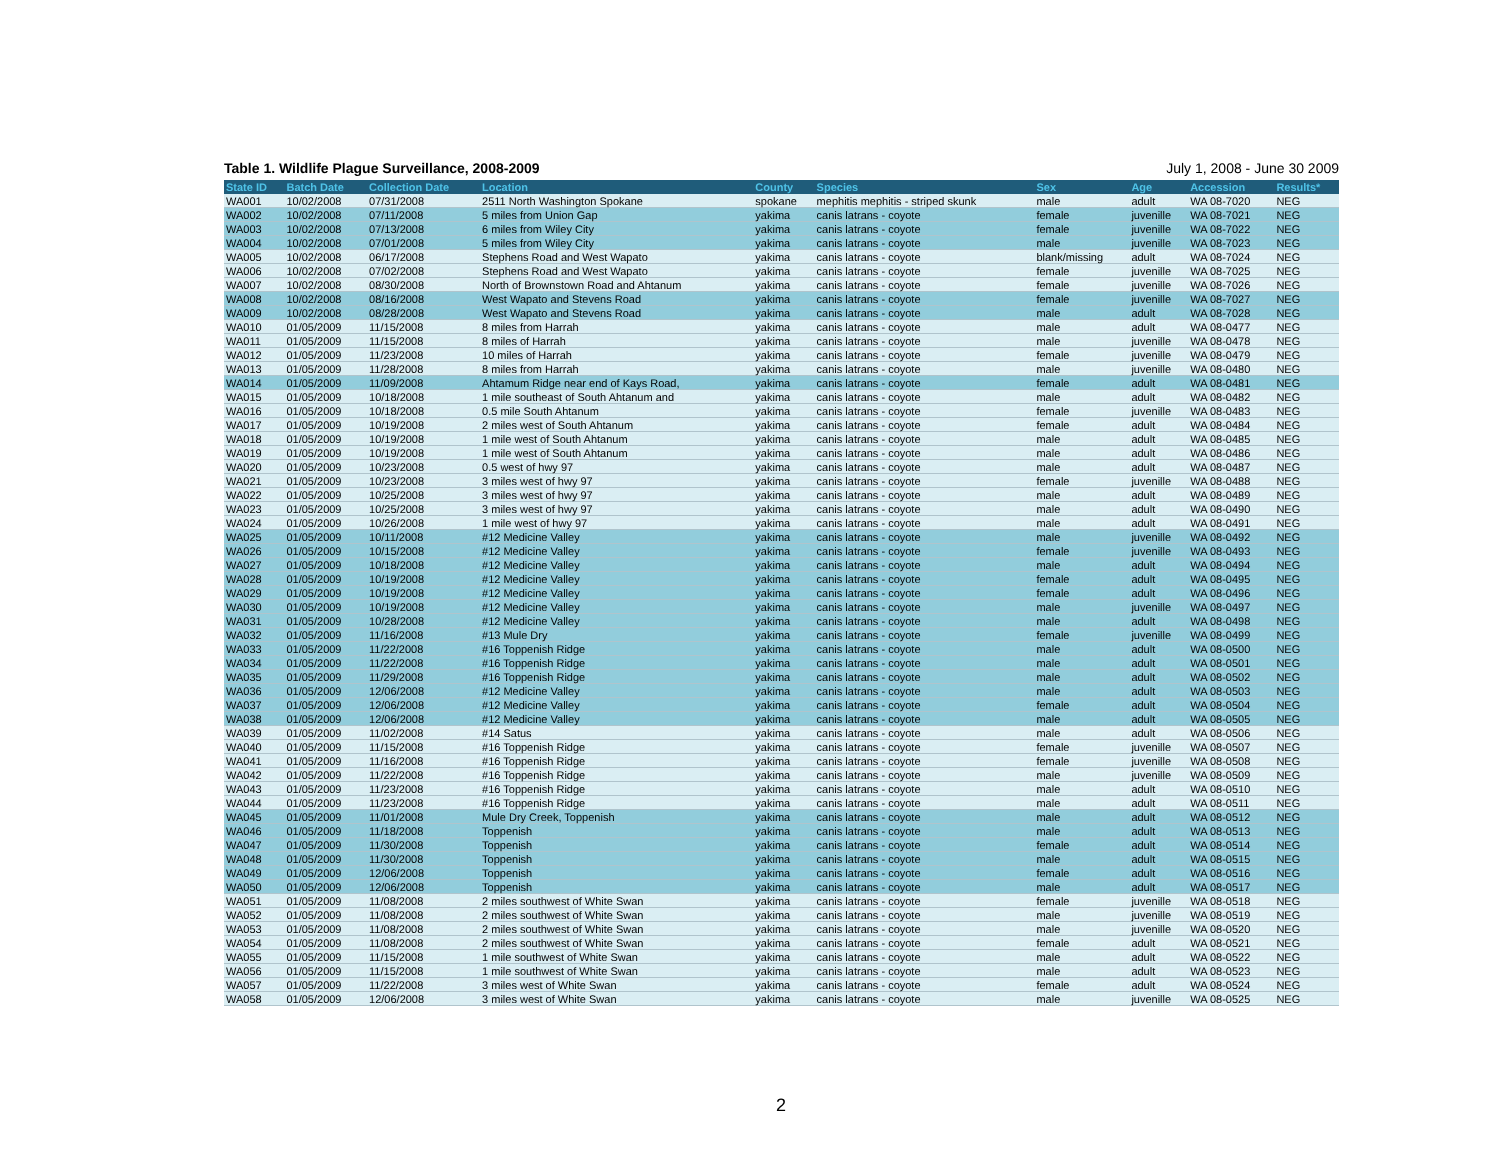Table 1. Wildlife Plague Surveillance, 2008-2009 July 1, 2008 - June 30 2009
| State ID | Batch Date | Collection Date | Location | County | Species | Sex | Age | Accession | Results* |
| --- | --- | --- | --- | --- | --- | --- | --- | --- | --- |
| WA001 | 10/02/2008 | 07/31/2008 | 2511 North Washington Spokane | spokane | mephitis mephitis - striped skunk | male | adult | WA 08-7020 | NEG |
| WA002 | 10/02/2008 | 07/11/2008 | 5 miles from Union Gap | yakima | canis latrans - coyote | female | juvenille | WA 08-7021 | NEG |
| WA003 | 10/02/2008 | 07/13/2008 | 6 miles from Wiley City | yakima | canis latrans - coyote | female | juvenille | WA 08-7022 | NEG |
| WA004 | 10/02/2008 | 07/01/2008 | 5 miles from Wiley City | yakima | canis latrans - coyote | male | juvenille | WA 08-7023 | NEG |
| WA005 | 10/02/2008 | 06/17/2008 | Stephens Road and West Wapato | yakima | canis latrans - coyote | blank/missing | adult | WA 08-7024 | NEG |
| WA006 | 10/02/2008 | 07/02/2008 | Stephens Road and West Wapato | yakima | canis latrans - coyote | female | juvenille | WA 08-7025 | NEG |
| WA007 | 10/02/2008 | 08/30/2008 | North of Brownstown Road and Ahtanum | yakima | canis latrans - coyote | female | juvenille | WA 08-7026 | NEG |
| WA008 | 10/02/2008 | 08/16/2008 | West Wapato and Stevens Road | yakima | canis latrans - coyote | female | juvenille | WA 08-7027 | NEG |
| WA009 | 10/02/2008 | 08/28/2008 | West Wapato and Stevens Road | yakima | canis latrans - coyote | male | adult | WA 08-7028 | NEG |
| WA010 | 01/05/2009 | 11/15/2008 | 8 miles from Harrah | yakima | canis latrans - coyote | male | adult | WA 08-0477 | NEG |
| WA011 | 01/05/2009 | 11/15/2008 | 8 miles of Harrah | yakima | canis latrans - coyote | male | juvenille | WA 08-0478 | NEG |
| WA012 | 01/05/2009 | 11/23/2008 | 10 miles of Harrah | yakima | canis latrans - coyote | female | juvenille | WA 08-0479 | NEG |
| WA013 | 01/05/2009 | 11/28/2008 | 8 miles from Harrah | yakima | canis latrans - coyote | male | juvenille | WA 08-0480 | NEG |
| WA014 | 01/05/2009 | 11/09/2008 | Ahtamum Ridge near end of Kays Road, | yakima | canis latrans - coyote | female | adult | WA 08-0481 | NEG |
| WA015 | 01/05/2009 | 10/18/2008 | 1 mile southeast of South Ahtanum and | yakima | canis latrans - coyote | male | adult | WA 08-0482 | NEG |
| WA016 | 01/05/2009 | 10/18/2008 | 0.5 mile South Ahtanum | yakima | canis latrans - coyote | female | juvenille | WA 08-0483 | NEG |
| WA017 | 01/05/2009 | 10/19/2008 | 2 miles west of South Ahtanum | yakima | canis latrans - coyote | female | adult | WA 08-0484 | NEG |
| WA018 | 01/05/2009 | 10/19/2008 | 1 mile west of South Ahtanum | yakima | canis latrans - coyote | male | adult | WA 08-0485 | NEG |
| WA019 | 01/05/2009 | 10/19/2008 | 1 mile west of South Ahtanum | yakima | canis latrans - coyote | male | adult | WA 08-0486 | NEG |
| WA020 | 01/05/2009 | 10/23/2008 | 0.5 west of hwy 97 | yakima | canis latrans - coyote | male | adult | WA 08-0487 | NEG |
| WA021 | 01/05/2009 | 10/23/2008 | 3 miles west of hwy 97 | yakima | canis latrans - coyote | female | juvenille | WA 08-0488 | NEG |
| WA022 | 01/05/2009 | 10/25/2008 | 3 miles west of hwy 97 | yakima | canis latrans - coyote | male | adult | WA 08-0489 | NEG |
| WA023 | 01/05/2009 | 10/25/2008 | 3 miles west of hwy 97 | yakima | canis latrans - coyote | male | adult | WA 08-0490 | NEG |
| WA024 | 01/05/2009 | 10/26/2008 | 1 mile west of hwy 97 | yakima | canis latrans - coyote | male | adult | WA 08-0491 | NEG |
| WA025 | 01/05/2009 | 10/11/2008 | #12 Medicine Valley | yakima | canis latrans - coyote | male | juvenille | WA 08-0492 | NEG |
| WA026 | 01/05/2009 | 10/15/2008 | #12 Medicine Valley | yakima | canis latrans - coyote | female | juvenille | WA 08-0493 | NEG |
| WA027 | 01/05/2009 | 10/18/2008 | #12 Medicine Valley | yakima | canis latrans - coyote | male | adult | WA 08-0494 | NEG |
| WA028 | 01/05/2009 | 10/19/2008 | #12 Medicine Valley | yakima | canis latrans - coyote | female | adult | WA 08-0495 | NEG |
| WA029 | 01/05/2009 | 10/19/2008 | #12 Medicine Valley | yakima | canis latrans - coyote | female | adult | WA 08-0496 | NEG |
| WA030 | 01/05/2009 | 10/19/2008 | #12 Medicine Valley | yakima | canis latrans - coyote | male | juvenille | WA 08-0497 | NEG |
| WA031 | 01/05/2009 | 10/28/2008 | #12 Medicine Valley | yakima | canis latrans - coyote | male | adult | WA 08-0498 | NEG |
| WA032 | 01/05/2009 | 11/16/2008 | #13 Mule Dry | yakima | canis latrans - coyote | female | juvenille | WA 08-0499 | NEG |
| WA033 | 01/05/2009 | 11/22/2008 | #16 Toppenish Ridge | yakima | canis latrans - coyote | male | adult | WA 08-0500 | NEG |
| WA034 | 01/05/2009 | 11/22/2008 | #16 Toppenish Ridge | yakima | canis latrans - coyote | male | adult | WA 08-0501 | NEG |
| WA035 | 01/05/2009 | 11/29/2008 | #16 Toppenish Ridge | yakima | canis latrans - coyote | male | adult | WA 08-0502 | NEG |
| WA036 | 01/05/2009 | 12/06/2008 | #12 Medicine Valley | yakima | canis latrans - coyote | male | adult | WA 08-0503 | NEG |
| WA037 | 01/05/2009 | 12/06/2008 | #12 Medicine Valley | yakima | canis latrans - coyote | female | adult | WA 08-0504 | NEG |
| WA038 | 01/05/2009 | 12/06/2008 | #12 Medicine Valley | yakima | canis latrans - coyote | male | adult | WA 08-0505 | NEG |
| WA039 | 01/05/2009 | 11/02/2008 | #14 Satus | yakima | canis latrans - coyote | male | adult | WA 08-0506 | NEG |
| WA040 | 01/05/2009 | 11/15/2008 | #16 Toppenish Ridge | yakima | canis latrans - coyote | female | juvenille | WA 08-0507 | NEG |
| WA041 | 01/05/2009 | 11/16/2008 | #16 Toppenish Ridge | yakima | canis latrans - coyote | female | juvenille | WA 08-0508 | NEG |
| WA042 | 01/05/2009 | 11/22/2008 | #16 Toppenish Ridge | yakima | canis latrans - coyote | male | juvenille | WA 08-0509 | NEG |
| WA043 | 01/05/2009 | 11/23/2008 | #16 Toppenish Ridge | yakima | canis latrans - coyote | male | adult | WA 08-0510 | NEG |
| WA044 | 01/05/2009 | 11/23/2008 | #16 Toppenish Ridge | yakima | canis latrans - coyote | male | adult | WA 08-0511 | NEG |
| WA045 | 01/05/2009 | 11/01/2008 | Mule Dry Creek, Toppenish | yakima | canis latrans - coyote | male | adult | WA 08-0512 | NEG |
| WA046 | 01/05/2009 | 11/18/2008 | Toppenish | yakima | canis latrans - coyote | male | adult | WA 08-0513 | NEG |
| WA047 | 01/05/2009 | 11/30/2008 | Toppenish | yakima | canis latrans - coyote | female | adult | WA 08-0514 | NEG |
| WA048 | 01/05/2009 | 11/30/2008 | Toppenish | yakima | canis latrans - coyote | male | adult | WA 08-0515 | NEG |
| WA049 | 01/05/2009 | 12/06/2008 | Toppenish | yakima | canis latrans - coyote | female | adult | WA 08-0516 | NEG |
| WA050 | 01/05/2009 | 12/06/2008 | Toppenish | yakima | canis latrans - coyote | male | adult | WA 08-0517 | NEG |
| WA051 | 01/05/2009 | 11/08/2008 | 2 miles southwest of White Swan | yakima | canis latrans - coyote | female | juvenille | WA 08-0518 | NEG |
| WA052 | 01/05/2009 | 11/08/2008 | 2 miles southwest of White Swan | yakima | canis latrans - coyote | male | juvenille | WA 08-0519 | NEG |
| WA053 | 01/05/2009 | 11/08/2008 | 2 miles southwest of White Swan | yakima | canis latrans - coyote | male | juvenille | WA 08-0520 | NEG |
| WA054 | 01/05/2009 | 11/08/2008 | 2 miles southwest of White Swan | yakima | canis latrans - coyote | female | adult | WA 08-0521 | NEG |
| WA055 | 01/05/2009 | 11/15/2008 | 1 mile southwest of White Swan | yakima | canis latrans - coyote | male | adult | WA 08-0522 | NEG |
| WA056 | 01/05/2009 | 11/15/2008 | 1 mile southwest of White Swan | yakima | canis latrans - coyote | male | adult | WA 08-0523 | NEG |
| WA057 | 01/05/2009 | 11/22/2008 | 3 miles west of White Swan | yakima | canis latrans - coyote | female | adult | WA 08-0524 | NEG |
| WA058 | 01/05/2009 | 12/06/2008 | 3 miles west of White Swan | yakima | canis latrans - coyote | male | juvenille | WA 08-0525 | NEG |
2